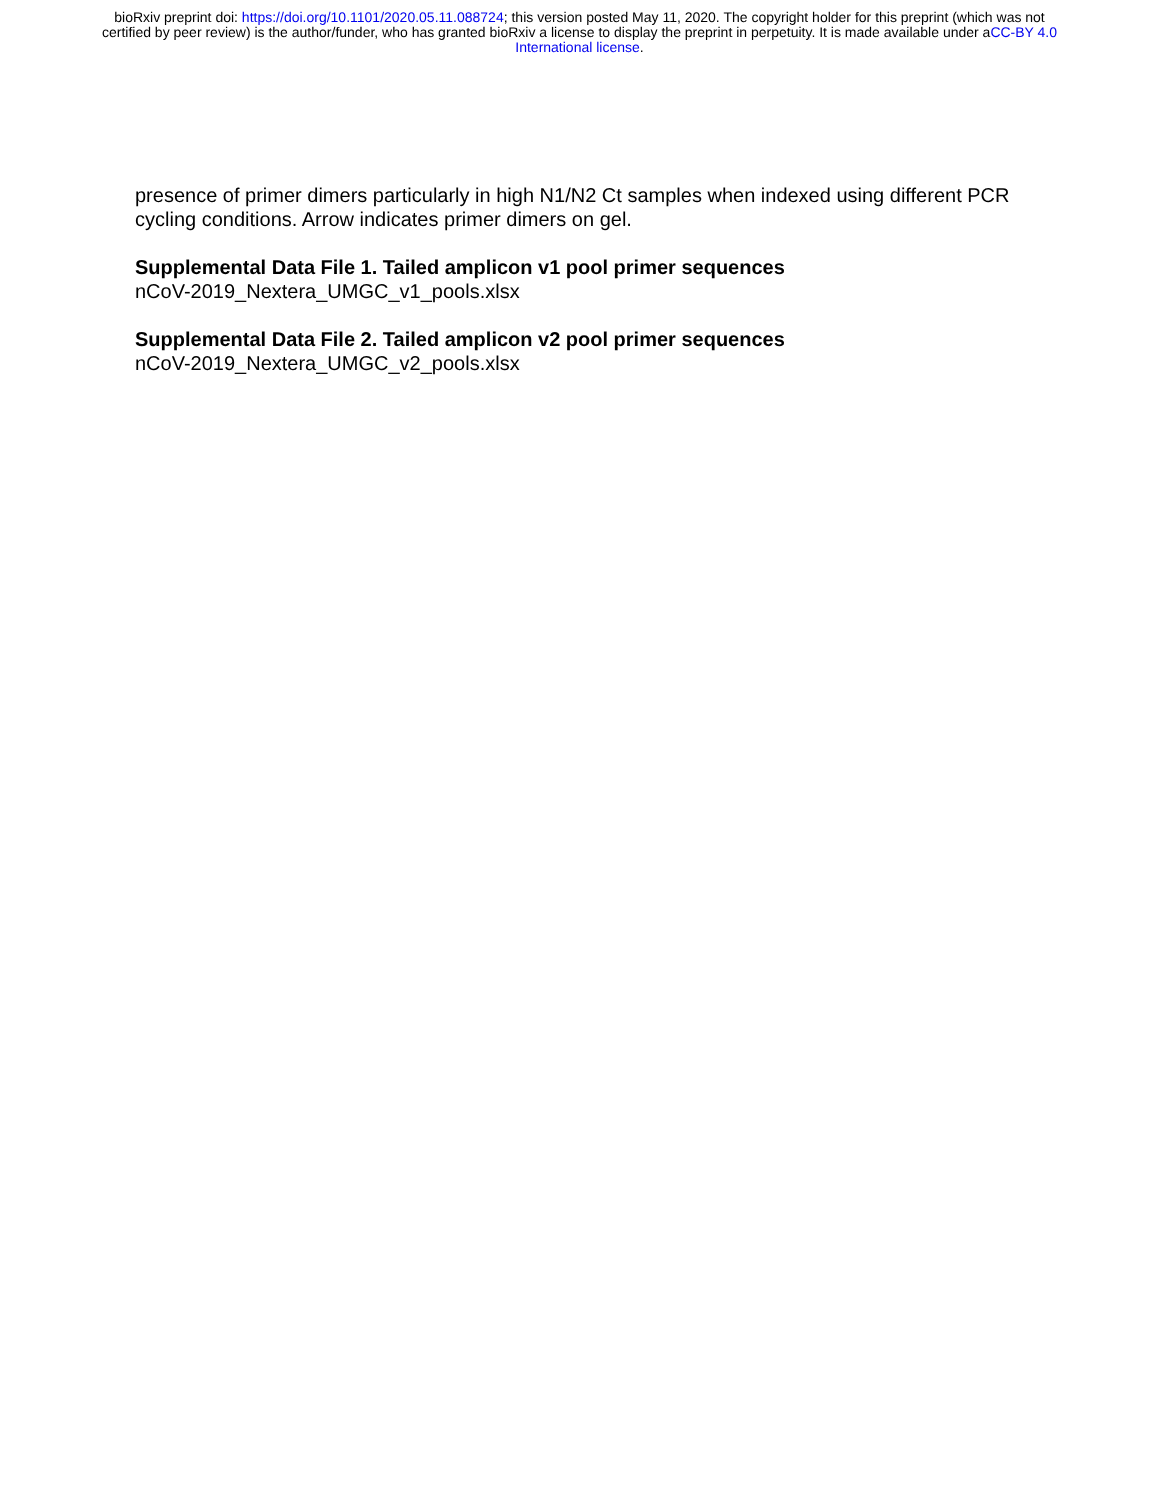bioRxiv preprint doi: https://doi.org/10.1101/2020.05.11.088724; this version posted May 11, 2020. The copyright holder for this preprint (which was not certified by peer review) is the author/funder, who has granted bioRxiv a license to display the preprint in perpetuity. It is made available under aCC-BY 4.0 International license.
presence of primer dimers particularly in high N1/N2 Ct samples when indexed using different PCR cycling conditions. Arrow indicates primer dimers on gel.
Supplemental Data File 1. Tailed amplicon v1 pool primer sequences
nCoV-2019_Nextera_UMGC_v1_pools.xlsx
Supplemental Data File 2. Tailed amplicon v2 pool primer sequences
nCoV-2019_Nextera_UMGC_v2_pools.xlsx